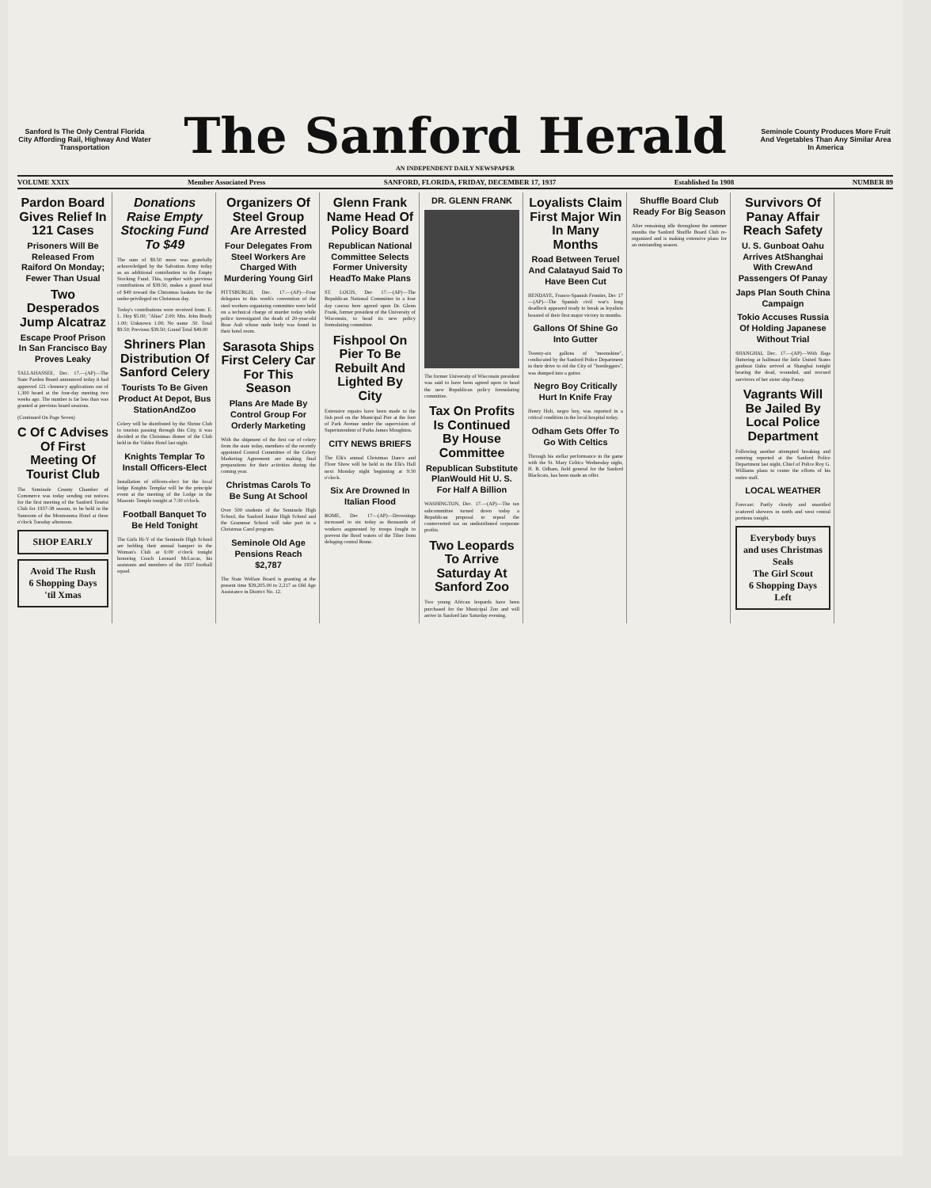Sanford Is The Only Central Florida City Affording Rail, Highway And Water Transportation
The Sanford Herald
AN INDEPENDENT DAILY NEWSPAPER
Seminole County Produces More Fruit And Vegetables Than Any Similar Area In America
VOLUME XXIX Member Associated Press SANFORD, FLORIDA, FRIDAY, DECEMBER 17, 1937 Established In 1908 NUMBER 89
Pardon Board Gives Relief In 121 Cases
Prisoners Will Be Released From Raiford On Monday; Fewer Than Usual
Two Desperados Jump Alcatraz
Escape Proof Prison In San Francisco Bay Proves Leaky
TALLAHASSEE, Dec. 17.—(AP)—The State Pardon Board announced today it had approved 121 clemency applications out of 1,300 heard at the four-day meeting two weeks ago. The number is far less than was granted at previous board sessions.
(Continued On Page Seven)
C Of C Advises Of First Meeting Of Tourist Club
The Seminole County Chamber of Commerce was today sending out notices for the first meeting of the Sanford Tourist Club for 1937-38 season, to be held in the Sunroom of the Montezuma Hotel at three o'clock Tuesday afternoon.
SHOP EARLY
Avoid The Rush
6 Shopping Days 'til Xmas
Donations Raise Empty Stocking Fund To $49
The sum of $9.50 more was gratefully acknowledged by the Salvation Army today as an additional contribution to the Empty Stocking Fund. This, together with previous contributions of $39.50, makes a grand total of $49 toward the Christmas baskets for the under-privileged on Christmas day.
Today's contributions were received from: E. L. Hoy $5.00; "Alias" 2.00; Mrs. John Brady 1.00; Unknown 1.00; No name .50. Total $9.50; Previous $39.50; Grand Total $49.00
Shriners Plan Distribution Of Sanford Celery
Tourists To Be Given Product At Depot, Bus StationAndZoo
Celery will be distributed by the Shrine Club to tourists passing through this City, it was decided at the Christmas dinner of the Club held in the Valdez Hotel last night.
Knights Templar To Install Officers-Elect
Installation of officers-elect for the local lodge Knights Templar will be the principle event at the meeting of the Lodge in the Masonic Temple tonight at 7:30 o'clock.
Football Banquet To Be Held Tonight
The Girls Hi-Y of the Seminole High School are holding their annual banquet in the Woman's Club at 6:00 o'clock tonight honoring Coach Leonard McLucas, his assistants and members of the 1937 football squad.
Organizers Of Steel Group Are Arrested
Four Delegates From Steel Workers Are Charged With Murdering Young Girl
PITTSBURGH, Dec. 17.—(AP)—Four delegates to this week's convention of the steel workers organizing committee were held on a technical charge of murder today while police investigated the death of 20-year-old Rose Ault whose nude body was found in their hotel room.
Sarasota Ships First Celery Car For This Season
Plans Are Made By Control Group For Orderly Marketing
With the shipment of the first car of celery from the state today, members of the recently appointed Control Committee of the Celery Marketing Agreement are making final preparations for their activities during the coming year.
Christmas Carols To Be Sung At School
Over 500 students of the Seminole High School, the Sanford Junior High School and the Grammar School will take part in a Christmas Carol program.
Seminole Old Age Pensions Reach $2,787
The State Welfare Board is granting at the present time $39,205.00 to 2,217 as Old Age Assistance in District No. 12.
Glenn Frank Name Head Of Policy Board
Republican National Committee Selects Former University HeadTo Make Plans
ST. LOUIS, Dec 17.—(AP)—The Republican National Committee in a four day caucus here agreed upon Dr. Glenn Frank, former president of the University of Wisconsin, to head its new policy formulating committee.
Fishpool On Pier To Be Rebuilt And Lighted By City
Extensive repairs have been made to the fish pool on the Municipal Pier at the foot of Park Avenue under the supervision of Superintendent of Parks James Moughton.
CITY NEWS BRIEFS
The Elk's annual Christmas Dance and Floor Show will be held in the Elk's Hall next Monday night beginning at 9:30 o'clock.
Six Are Drowned In Italian Flood
ROME, Dec 17—(AP)—Drownings increased to six today as thousands of workers augmented by troops fought to prevent the flood waters of the Tiber from deluging central Rome.
DR. GLENN FRANK
The former University of Wisconsin president was said to have been agreed upon to head the new Republican policy formulating committee.
Tax On Profits Is Continued By House Committee
Republican Substitute PlanWould Hit U. S. For Half A Billion
WASHINGTON, Dec. 17.—(AP)—The tax subcommittee turned down today a Republican proposal to repeal the controverted tax on undistributed corporate profits.
Two Leopards To Arrive Saturday At Sanford Zoo
Two young African leopards have been purchased for the Municipal Zoo and will arrive in Sanford late Saturday evening.
Loyalists Claim First Major Win In Many Months
Road Between Teruel And Calatayud Said To Have Been Cut
HENDAYE, Franco-Spanish Frontier, Dec 17—(AP)—The Spanish civil war's long deadlock appeared ready to break as loyalists boasted of their first major victory in months.
Gallons Of Shine Go Into Gutter
Twenty-six gallons of "moonshine", confiscated by the Sanford Police Department in their drive to rid the City of "bootleggers", was dumped into a gutter.
Negro Boy Critically Hurt In Knife Fray
Henry Holt, negro boy, was reported in a critical condition in the local hospital today.
Odham Gets Offer To Go With Celtics
Through his stellar performance in the game with the St. Mary Celtics Wednesday night, H. B. Odham, field general for the Sanford Blackcats, has been made an offer.
Shuffle Board Club Ready For Big Season
After remaining idle throughout the summer months the Sanford Shuffle Board Club re-organized and is making extensive plans for an outstanding season.
Survivors Of Panay Affair Reach Safety
U. S. Gunboat Oahu Arrives AtShanghai With CrewAnd Passengers Of Panay
Japs Plan South China Campaign
Tokio Accuses Russia Of Holding Japanese Without Trial
SHANGHAI, Dec. 17.—(AP)—With flags fluttering at halfmast the little United States gunboat Oahu arrived at Shanghai tonight bearing the dead, wounded, and rescued survivors of her sister ship Panay.
Vagrants Will Be Jailed By Local Police Department
Following another attempted breaking and entering reported at the Sanford Police Department last night, Chief of Police Roy G. Williams plans to center the efforts of his entire staff.
LOCAL WEATHER
Forecast: Partly cloudy and unsettled scattered showers in north and west central portions tonight.
Everybody buys and uses Christmas Seals
The Girl Scout
6 Shopping Days Left